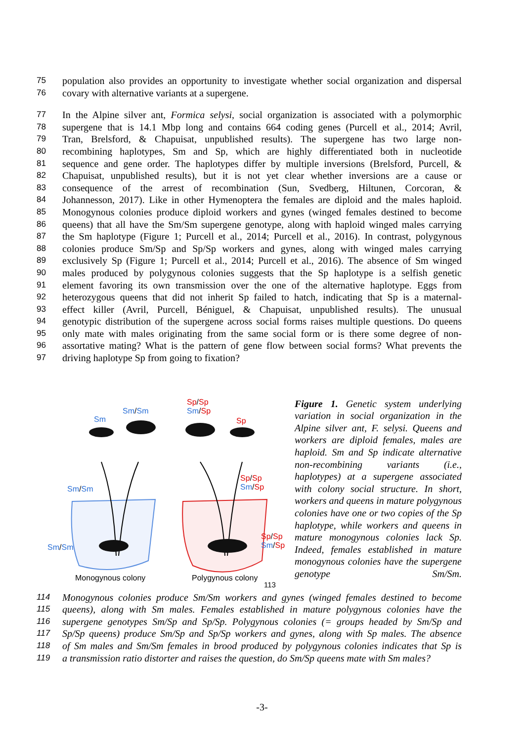75 population also provides an opportunity to investigate whether social organization and dispersal
76 covary with alternative variants at a supergene.
77 In the Alpine silver ant, Formica selysi, social organization is associated with a polymorphic
78 supergene that is 14.1 Mbp long and contains 664 coding genes (Purcell et al., 2014; Avril,
79 Tran, Brelsford, & Chapuisat, unpublished results). The supergene has two large non-
80 recombining haplotypes, Sm and Sp, which are highly differentiated both in nucleotide
81 sequence and gene order. The haplotypes differ by multiple inversions (Brelsford, Purcell, &
82 Chapuisat, unpublished results), but it is not yet clear whether inversions are a cause or
83 consequence of the arrest of recombination (Sun, Svedberg, Hiltunen, Corcoran, &
84 Johannesson, 2017). Like in other Hymenoptera the females are diploid and the males haploid.
85 Monogynous colonies produce diploid workers and gynes (winged females destined to become
86 queens) that all have the Sm/Sm supergene genotype, along with haploid winged males carrying
87 the Sm haplotype (Figure 1; Purcell et al., 2014; Purcell et al., 2016). In contrast, polygynous
88 colonies produce Sm/Sp and Sp/Sp workers and gynes, along with winged males carrying
89 exclusively Sp (Figure 1; Purcell et al., 2014; Purcell et al., 2016). The absence of Sm winged
90 males produced by polygynous colonies suggests that the Sp haplotype is a selfish genetic
91 element favoring its own transmission over the one of the alternative haplotype. Eggs from
92 heterozygous queens that did not inherit Sp failed to hatch, indicating that Sp is a maternal-
93 effect killer (Avril, Purcell, Béniguel, & Chapuisat, unpublished results). The unusual
94 genotypic distribution of the supergene across social forms raises multiple questions. Do queens
95 only mate with males originating from the same social form or is there some degree of non-
96 assortative mating? What is the pattern of gene flow between social forms? What prevents the
97 driving haplotype Sp from going to fixation?
Sm
Sm/Sm
Sp/Sp
Sm/Sp
Sp
Sm/Sm
Sp/Sp
Sm/Sp
Sm/Sm
Sp/Sp
Sm/Sp
Monogynous colony Polygynous colony
113
Figure 1. Genetic system underlying variation in social organization in the Alpine silver ant, F. selysi. Queens and workers are diploid females, males are haploid. Sm and Sp indicate alternative non-recombining variants (i.e., haplotypes) at a supergene associated with colony social structure. In short, workers and queens in mature polygynous colonies have one or two copies of the Sp haplotype, while workers and queens in mature monogynous colonies lack Sp. Indeed, females established in mature monogynous colonies have the supergene genotype Sm/Sm.
114 Monogynous colonies produce Sm/Sm workers and gynes (winged females destined to become
115 queens), along with Sm males. Females established in mature polygynous colonies have the
116 supergene genotypes Sm/Sp and Sp/Sp. Polygynous colonies (= groups headed by Sm/Sp and
117 Sp/Sp queens) produce Sm/Sp and Sp/Sp workers and gynes, along with Sp males. The absence
118 of Sm males and Sm/Sm females in brood produced by polygynous colonies indicates that Sp is
119 a transmission ratio distorter and raises the question, do Sm/Sp queens mate with Sm males?
-3-